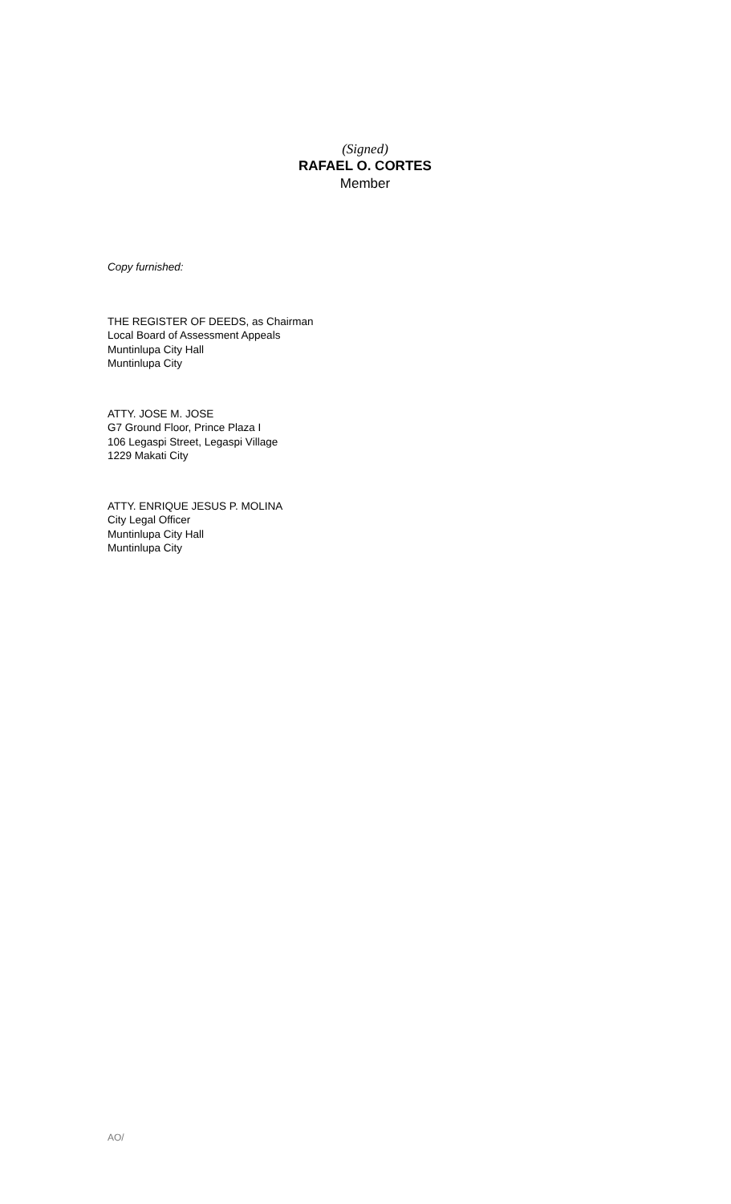(Signed)
RAFAEL O. CORTES
Member
Copy furnished:
THE REGISTER OF DEEDS, as Chairman
Local Board of Assessment Appeals
Muntinlupa City Hall
Muntinlupa City
ATTY. JOSE M. JOSE
G7 Ground Floor, Prince Plaza I
106 Legaspi Street, Legaspi Village
1229 Makati City
ATTY. ENRIQUE JESUS P. MOLINA
City Legal Officer
Muntinlupa City Hall
Muntinlupa City
AO/